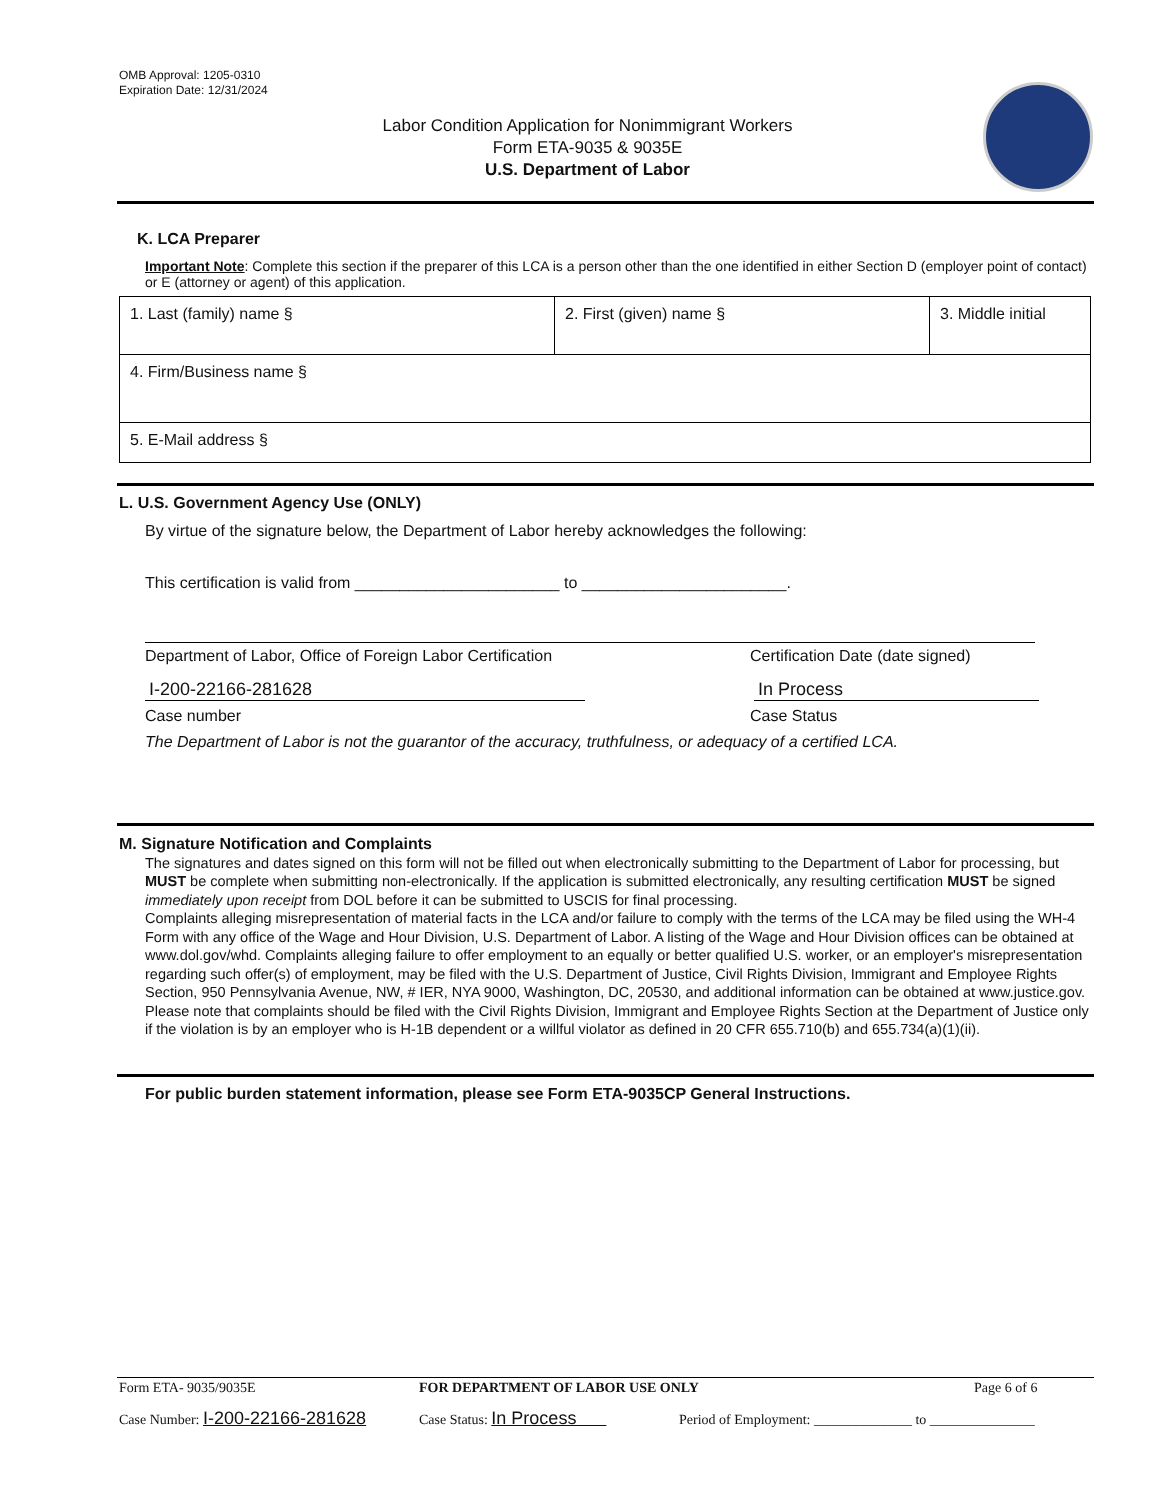OMB Approval: 1205-0310
Expiration Date: 12/31/2024
Labor Condition Application for Nonimmigrant Workers
Form ETA-9035 & 9035E
U.S. Department of Labor
K. LCA Preparer
Important Note: Complete this section if the preparer of this LCA is a person other than the one identified in either Section D (employer point of contact) or E (attorney or agent) of this application.
| 1. Last (family) name § | 2. First (given) name § | 3. Middle initial |
| 4. Firm/Business name § | | |
| 5. E-Mail address § | | |
L. U.S. Government Agency Use (ONLY)
By virtue of the signature below, the Department of Labor hereby acknowledges the following:
This certification is valid from _______________________ to _______________________.
Department of Labor, Office of Foreign Labor Certification Certification Date (date signed)
I-200-22166-281628 In Process
Case number Case Status
The Department of Labor is not the guarantor of the accuracy, truthfulness, or adequacy of a certified LCA.
M. Signature Notification and Complaints
The signatures and dates signed on this form will not be filled out when electronically submitting to the Department of Labor for processing, but MUST be complete when submitting non-electronically. If the application is submitted electronically, any resulting certification MUST be signed immediately upon receipt from DOL before it can be submitted to USCIS for final processing.
Complaints alleging misrepresentation of material facts in the LCA and/or failure to comply with the terms of the LCA may be filed using the WH-4 Form with any office of the Wage and Hour Division, U.S. Department of Labor. A listing of the Wage and Hour Division offices can be obtained at www.dol.gov/whd. Complaints alleging failure to offer employment to an equally or better qualified U.S. worker, or an employer's misrepresentation regarding such offer(s) of employment, may be filed with the U.S. Department of Justice, Civil Rights Division, Immigrant and Employee Rights Section, 950 Pennsylvania Avenue, NW, # IER, NYA 9000, Washington, DC, 20530, and additional information can be obtained at www.justice.gov. Please note that complaints should be filed with the Civil Rights Division, Immigrant and Employee Rights Section at the Department of Justice only if the violation is by an employer who is H-1B dependent or a willful violator as defined in 20 CFR 655.710(b) and 655.734(a)(1)(ii).
For public burden statement information, please see Form ETA-9035CP General Instructions.
Form ETA- 9035/9035E FOR DEPARTMENT OF LABOR USE ONLY Page 6 of 6
Case Number: I-200-22166-281628 Case Status: In Process Period of Employment: ______________ to _______________